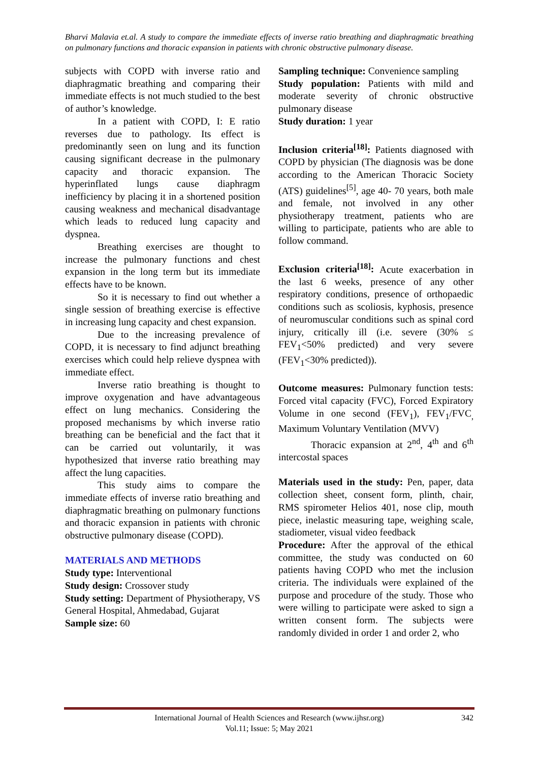Bharvi Malavia et.al. A study to compare the immediate effects of inverse ratio breathing and diaphragmatic breathing on pulmonary functions and thoracic expansion in patients with chronic obstructive pulmonary disease.
subjects with COPD with inverse ratio and diaphragmatic breathing and comparing their immediate effects is not much studied to the best of author’s knowledge.
In a patient with COPD, I: E ratio reverses due to pathology. Its effect is predominantly seen on lung and its function causing significant decrease in the pulmonary capacity and thoracic expansion. The hyperinflated lungs cause diaphragm inefficiency by placing it in a shortened position causing weakness and mechanical disadvantage which leads to reduced lung capacity and dyspnea.
Breathing exercises are thought to increase the pulmonary functions and chest expansion in the long term but its immediate effects have to be known.
So it is necessary to find out whether a single session of breathing exercise is effective in increasing lung capacity and chest expansion.
Due to the increasing prevalence of COPD, it is necessary to find adjunct breathing exercises which could help relieve dyspnea with immediate effect.
Inverse ratio breathing is thought to improve oxygenation and have advantageous effect on lung mechanics. Considering the proposed mechanisms by which inverse ratio breathing can be beneficial and the fact that it can be carried out voluntarily, it was hypothesized that inverse ratio breathing may affect the lung capacities.
This study aims to compare the immediate effects of inverse ratio breathing and diaphragmatic breathing on pulmonary functions and thoracic expansion in patients with chronic obstructive pulmonary disease (COPD).
MATERIALS AND METHODS
Study type: Interventional
Study design: Crossover study
Study setting: Department of Physiotherapy, VS General Hospital, Ahmedabad, Gujarat
Sample size: 60
Sampling technique: Convenience sampling
Study population: Patients with mild and moderate severity of chronic obstructive pulmonary disease
Study duration: 1 year
Inclusion criteria<sup>[18]</sup>: Patients diagnosed with COPD by physician (The diagnosis was be done according to the American Thoracic Society (ATS) guidelines<sup>[5]</sup>, age 40- 70 years, both male and female, not involved in any other physiotherapy treatment, patients who are willing to participate, patients who are able to follow command.
Exclusion criteria<sup>[18]</sup>: Acute exacerbation in the last 6 weeks, presence of any other respiratory conditions, presence of orthopaedic conditions such as scoliosis, kyphosis, presence of neuromuscular conditions such as spinal cord injury, critically ill (i.e. severe (30% ≤ FEV<sub>1</sub><50% predicted) and very severe (FEV<sub>1</sub><30% predicted)).
Outcome measures: Pulmonary function tests: Forced vital capacity (FVC), Forced Expiratory Volume in one second (FEV<sub>1</sub>), FEV<sub>1</sub>/FVC<sub>,</sub> Maximum Voluntary Ventilation (MVV)
Thoracic expansion at 2<sup>nd</sup>, 4<sup>th</sup> and 6<sup>th</sup> intercostal spaces
Materials used in the study: Pen, paper, data collection sheet, consent form, plinth, chair, RMS spirometer Helios 401, nose clip, mouth piece, inelastic measuring tape, weighing scale, stadiometer, visual video feedback
Procedure: After the approval of the ethical committee, the study was conducted on 60 patients having COPD who met the inclusion criteria. The individuals were explained of the purpose and procedure of the study. Those who were willing to participate were asked to sign a written consent form. The subjects were randomly divided in order 1 and order 2, who
International Journal of Health Sciences and Research (www.ijhsr.org) 342
Vol.11; Issue: 5; May 2021